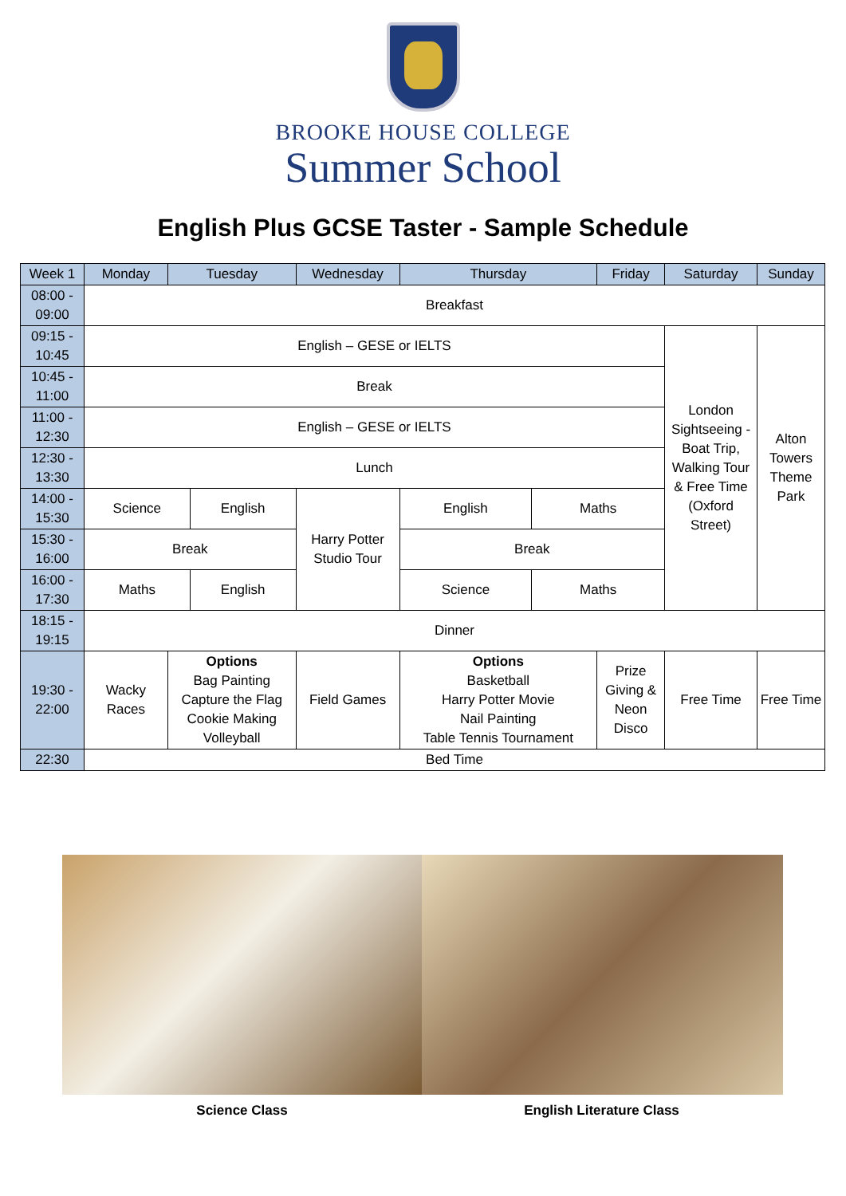BROOKE HOUSE COLLEGE
Summer School
English Plus GCSE Taster - Sample Schedule
| Week 1 | Monday | Tuesday | | Wednesday | Thursday | | Friday | Saturday | Sunday |
| --- | --- | --- | --- | --- | --- | --- | --- | --- | --- |
| 08:00 - 09:00 | Breakfast | | | | | | | | |
| 09:15 - 10:45 | English – GESE or IELTS | | | | | | | London Sightseeing - Boat Trip, Walking Tour & Free Time (Oxford Street) | Alton Towers Theme Park |
| 10:45 - 11:00 | Break | | | | | | | | |
| 11:00 - 12:30 | English – GESE or IELTS | | | | | | | | |
| 12:30 - 13:30 | Lunch | | | | | | | | |
| 14:00 - 15:30 | Science | | English | Harry Potter Studio Tour | English | Maths | | | |
| 15:30 - 16:00 | Break | | | | Break | | | | |
| 16:00 - 17:30 | Maths | | English | | Science | Maths | | | |
| 18:15 - 19:15 | Dinner | | | | | | | | |
| 19:30 - 22:00 | Wacky Races | Options Bag Painting Capture the Flag Cookie Making Volleyball | | Field Games | Options Basketball Harry Potter Movie Nail Painting Table Tennis Tournament | | Prize Giving & Neon Disco | Free Time | Free Time |
| 22:30 | Bed Time | | | | | | | | |
Science Class English Literature Class